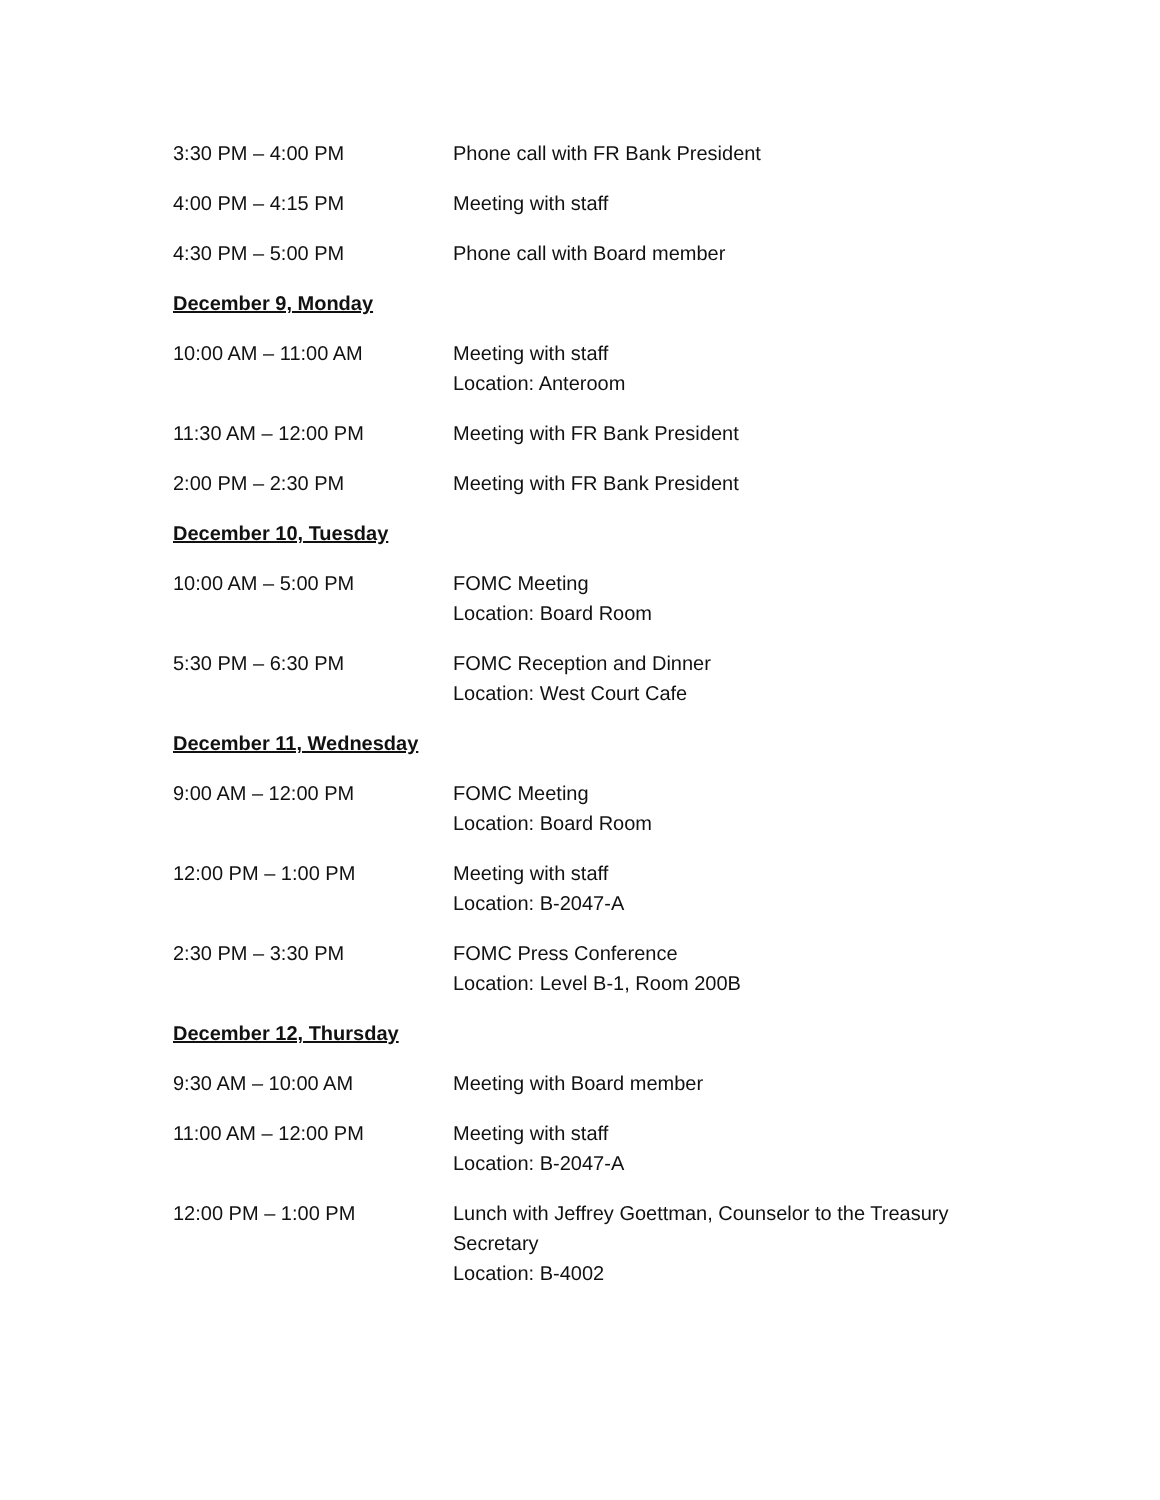3:30 PM – 4:00 PM Phone call with FR Bank President
4:00 PM – 4:15 PM Meeting with staff
4:30 PM – 5:00 PM Phone call with Board member
December 9, Monday
10:00 AM – 11:00 AM Meeting with staff
Location: Anteroom
11:30 AM – 12:00 PM Meeting with FR Bank President
2:00 PM – 2:30 PM Meeting with FR Bank President
December 10, Tuesday
10:00 AM – 5:00 PM FOMC Meeting
Location: Board Room
5:30 PM – 6:30 PM FOMC Reception and Dinner
Location: West Court Cafe
December 11, Wednesday
9:00 AM – 12:00 PM FOMC Meeting
Location: Board Room
12:00 PM – 1:00 PM Meeting with staff
Location: B-2047-A
2:30 PM – 3:30 PM FOMC Press Conference
Location: Level B-1, Room 200B
December 12, Thursday
9:30 AM – 10:00 AM Meeting with Board member
11:00 AM – 12:00 PM Meeting with staff
Location: B-2047-A
12:00 PM – 1:00 PM Lunch with Jeffrey Goettman, Counselor to the Treasury Secretary
Location: B-4002